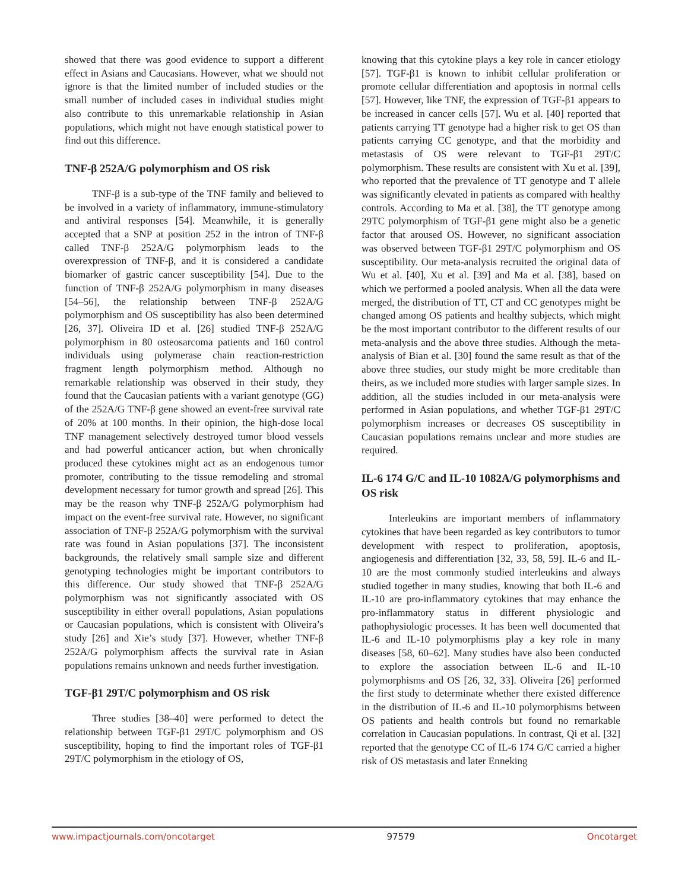showed that there was good evidence to support a different effect in Asians and Caucasians. However, what we should not ignore is that the limited number of included studies or the small number of included cases in individual studies might also contribute to this unremarkable relationship in Asian populations, which might not have enough statistical power to find out this difference.
TNF-β 252A/G polymorphism and OS risk
TNF-β is a sub-type of the TNF family and believed to be involved in a variety of inflammatory, immune-stimulatory and antiviral responses [54]. Meanwhile, it is generally accepted that a SNP at position 252 in the intron of TNF-β called TNF-β 252A/G polymorphism leads to the overexpression of TNF-β, and it is considered a candidate biomarker of gastric cancer susceptibility [54]. Due to the function of TNF-β 252A/G polymorphism in many diseases [54–56], the relationship between TNF-β 252A/G polymorphism and OS susceptibility has also been determined [26, 37]. Oliveira ID et al. [26] studied TNF-β 252A/G polymorphism in 80 osteosarcoma patients and 160 control individuals using polymerase chain reaction-restriction fragment length polymorphism method. Although no remarkable relationship was observed in their study, they found that the Caucasian patients with a variant genotype (GG) of the 252A/G TNF-β gene showed an event-free survival rate of 20% at 100 months. In their opinion, the high-dose local TNF management selectively destroyed tumor blood vessels and had powerful anticancer action, but when chronically produced these cytokines might act as an endogenous tumor promoter, contributing to the tissue remodeling and stromal development necessary for tumor growth and spread [26]. This may be the reason why TNF-β 252A/G polymorphism had impact on the event-free survival rate. However, no significant association of TNF-β 252A/G polymorphism with the survival rate was found in Asian populations [37]. The inconsistent backgrounds, the relatively small sample size and different genotyping technologies might be important contributors to this difference. Our study showed that TNF-β 252A/G polymorphism was not significantly associated with OS susceptibility in either overall populations, Asian populations or Caucasian populations, which is consistent with Oliveira’s study [26] and Xie’s study [37]. However, whether TNF-β 252A/G polymorphism affects the survival rate in Asian populations remains unknown and needs further investigation.
TGF-β1 29T/C polymorphism and OS risk
Three studies [38–40] were performed to detect the relationship between TGF-β1 29T/C polymorphism and OS susceptibility, hoping to find the important roles of TGF-β1 29T/C polymorphism in the etiology of OS,
knowing that this cytokine plays a key role in cancer etiology [57]. TGF-β1 is known to inhibit cellular proliferation or promote cellular differentiation and apoptosis in normal cells [57]. However, like TNF, the expression of TGF-β1 appears to be increased in cancer cells [57]. Wu et al. [40] reported that patients carrying TT genotype had a higher risk to get OS than patients carrying CC genotype, and that the morbidity and metastasis of OS were relevant to TGF-β1 29T/C polymorphism. These results are consistent with Xu et al. [39], who reported that the prevalence of TT genotype and T allele was significantly elevated in patients as compared with healthy controls. According to Ma et al. [38], the TT genotype among 29TC polymorphism of TGF-β1 gene might also be a genetic factor that aroused OS. However, no significant association was observed between TGF-β1 29T/C polymorphism and OS susceptibility. Our meta-analysis recruited the original data of Wu et al. [40], Xu et al. [39] and Ma et al. [38], based on which we performed a pooled analysis. When all the data were merged, the distribution of TT, CT and CC genotypes might be changed among OS patients and healthy subjects, which might be the most important contributor to the different results of our meta-analysis and the above three studies. Although the meta-analysis of Bian et al. [30] found the same result as that of the above three studies, our study might be more creditable than theirs, as we included more studies with larger sample sizes. In addition, all the studies included in our meta-analysis were performed in Asian populations, and whether TGF-β1 29T/C polymorphism increases or decreases OS susceptibility in Caucasian populations remains unclear and more studies are required.
IL-6 174 G/C and IL-10 1082A/G polymorphisms and OS risk
Interleukins are important members of inflammatory cytokines that have been regarded as key contributors to tumor development with respect to proliferation, apoptosis, angiogenesis and differentiation [32, 33, 58, 59]. IL-6 and IL-10 are the most commonly studied interleukins and always studied together in many studies, knowing that both IL-6 and IL-10 are pro-inflammatory cytokines that may enhance the pro-inflammatory status in different physiologic and pathophysiologic processes. It has been well documented that IL-6 and IL-10 polymorphisms play a key role in many diseases [58, 60–62]. Many studies have also been conducted to explore the association between IL-6 and IL-10 polymorphisms and OS [26, 32, 33]. Oliveira [26] performed the first study to determinate whether there existed difference in the distribution of IL-6 and IL-10 polymorphisms between OS patients and health controls but found no remarkable correlation in Caucasian populations. In contrast, Qi et al. [32] reported that the genotype CC of IL-6 174 G/C carried a higher risk of OS metastasis and later Enneking
www.impactjournals.com/oncotarget 97579 Oncotarget